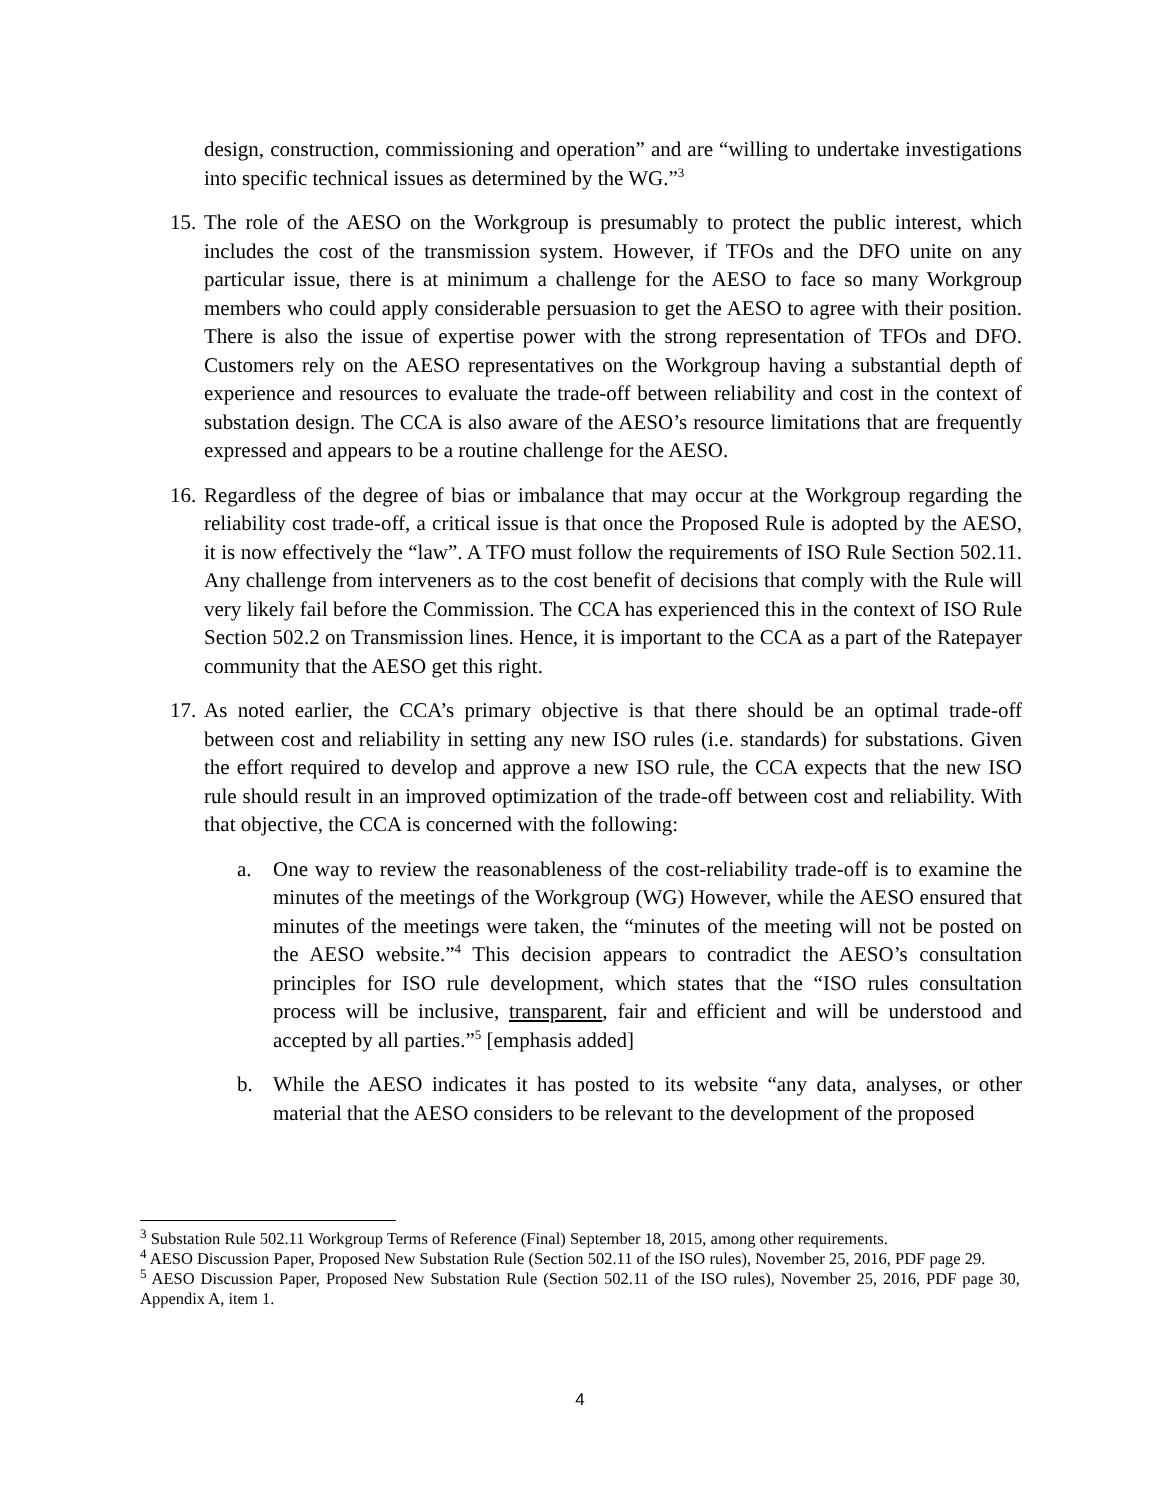design, construction, commissioning and operation” and are “willing to undertake investigations into specific technical issues as determined by the WG.”<sup>3</sup>
15.
The role of the AESO on the Workgroup is presumably to protect the public interest, which includes the cost of the transmission system. However, if TFOs and the DFO unite on any particular issue, there is at minimum a challenge for the AESO to face so many Workgroup members who could apply considerable persuasion to get the AESO to agree with their position. There is also the issue of expertise power with the strong representation of TFOs and DFO. Customers rely on the AESO representatives on the Workgroup having a substantial depth of experience and resources to evaluate the trade-off between reliability and cost in the context of substation design. The CCA is also aware of the AESO’s resource limitations that are frequently expressed and appears to be a routine challenge for the AESO.
16.
Regardless of the degree of bias or imbalance that may occur at the Workgroup regarding the reliability cost trade-off, a critical issue is that once the Proposed Rule is adopted by the AESO, it is now effectively the “law”. A TFO must follow the requirements of ISO Rule Section 502.11. Any challenge from interveners as to the cost benefit of decisions that comply with the Rule will very likely fail before the Commission. The CCA has experienced this in the context of ISO Rule Section 502.2 on Transmission lines. Hence, it is important to the CCA as a part of the Ratepayer community that the AESO get this right.
17.
As noted earlier, the CCA’s primary objective is that there should be an optimal trade-off between cost and reliability in setting any new ISO rules (i.e. standards) for substations. Given the effort required to develop and approve a new ISO rule, the CCA expects that the new ISO rule should result in an improved optimization of the trade-off between cost and reliability. With that objective, the CCA is concerned with the following:
a. One way to review the reasonableness of the cost-reliability trade-off is to examine the minutes of the meetings of the Workgroup (WG) However, while the AESO ensured that minutes of the meetings were taken, the “minutes of the meeting will not be posted on the AESO website.”<sup>4</sup> This decision appears to contradict the AESO’s consultation principles for ISO rule development, which states that the “ISO rules consultation process will be inclusive, transparent, fair and efficient and will be understood and accepted by all parties.”<sup>5</sup> [emphasis added]
b. While the AESO indicates it has posted to its website “any data, analyses, or other material that the AESO considers to be relevant to the development of the proposed
<sup>3</sup> Substation Rule 502.11 Workgroup Terms of Reference (Final) September 18, 2015, among other requirements.
<sup>4</sup> AESO Discussion Paper, Proposed New Substation Rule (Section 502.11 of the ISO rules), November 25, 2016, PDF page 29.
<sup>5</sup> AESO Discussion Paper, Proposed New Substation Rule (Section 502.11 of the ISO rules), November 25, 2016, PDF page 30, Appendix A, item 1.
4